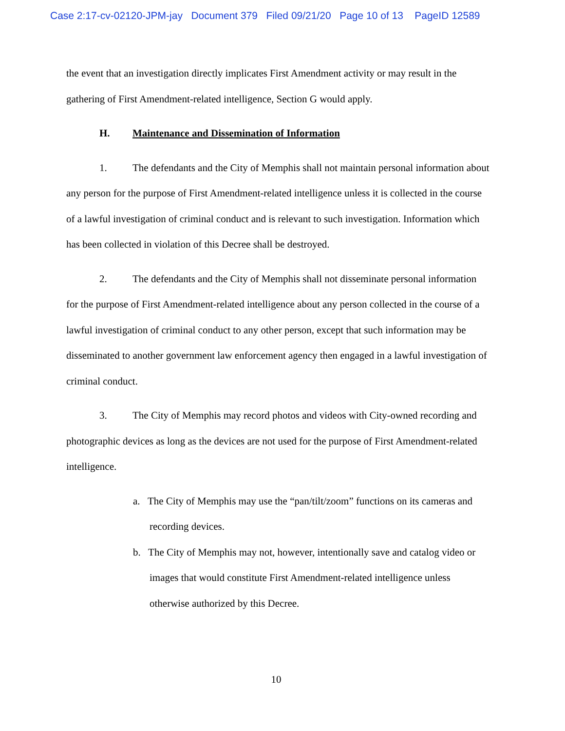Case 2:17-cv-02120-JPM-jay Document 379 Filed 09/21/20 Page 10 of 13 PageID 12589
the event that an investigation directly implicates First Amendment activity or may result in the gathering of First Amendment-related intelligence, Section G would apply.
H. Maintenance and Dissemination of Information
1. The defendants and the City of Memphis shall not maintain personal information about any person for the purpose of First Amendment-related intelligence unless it is collected in the course of a lawful investigation of criminal conduct and is relevant to such investigation. Information which has been collected in violation of this Decree shall be destroyed.
2. The defendants and the City of Memphis shall not disseminate personal information for the purpose of First Amendment-related intelligence about any person collected in the course of a lawful investigation of criminal conduct to any other person, except that such information may be disseminated to another government law enforcement agency then engaged in a lawful investigation of criminal conduct.
3. The City of Memphis may record photos and videos with City-owned recording and photographic devices as long as the devices are not used for the purpose of First Amendment-related intelligence.
a. The City of Memphis may use the “pan/tilt/zoom” functions on its cameras and recording devices.
b. The City of Memphis may not, however, intentionally save and catalog video or images that would constitute First Amendment-related intelligence unless otherwise authorized by this Decree.
10